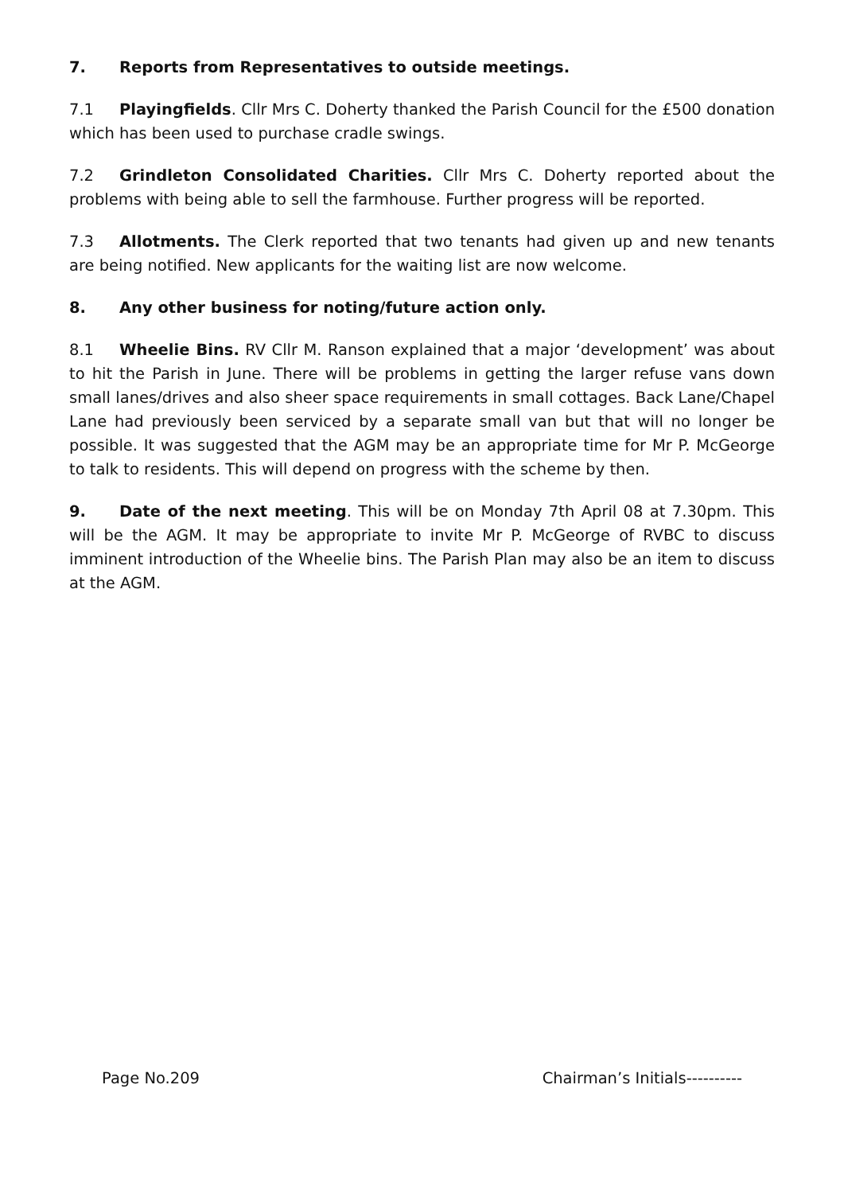7. Reports from Representatives to outside meetings.
7.1 Playingfields. Cllr Mrs C. Doherty thanked the Parish Council for the £500 donation which has been used to purchase cradle swings.
7.2 Grindleton Consolidated Charities. Cllr Mrs C. Doherty reported about the problems with being able to sell the farmhouse. Further progress will be reported.
7.3 Allotments. The Clerk reported that two tenants had given up and new tenants are being notified. New applicants for the waiting list are now welcome.
8. Any other business for noting/future action only.
8.1 Wheelie Bins. RV Cllr M. Ranson explained that a major ‘development’ was about to hit the Parish in June. There will be problems in getting the larger refuse vans down small lanes/drives and also sheer space requirements in small cottages. Back Lane/Chapel Lane had previously been serviced by a separate small van but that will no longer be possible. It was suggested that the AGM may be an appropriate time for Mr P. McGeorge to talk to residents. This will depend on progress with the scheme by then.
9. Date of the next meeting. This will be on Monday 7th April 08 at 7.30pm. This will be the AGM. It may be appropriate to invite Mr P. McGeorge of RVBC to discuss imminent introduction of the Wheelie bins. The Parish Plan may also be an item to discuss at the AGM.
Page No.209 Chairman’s Initials----------